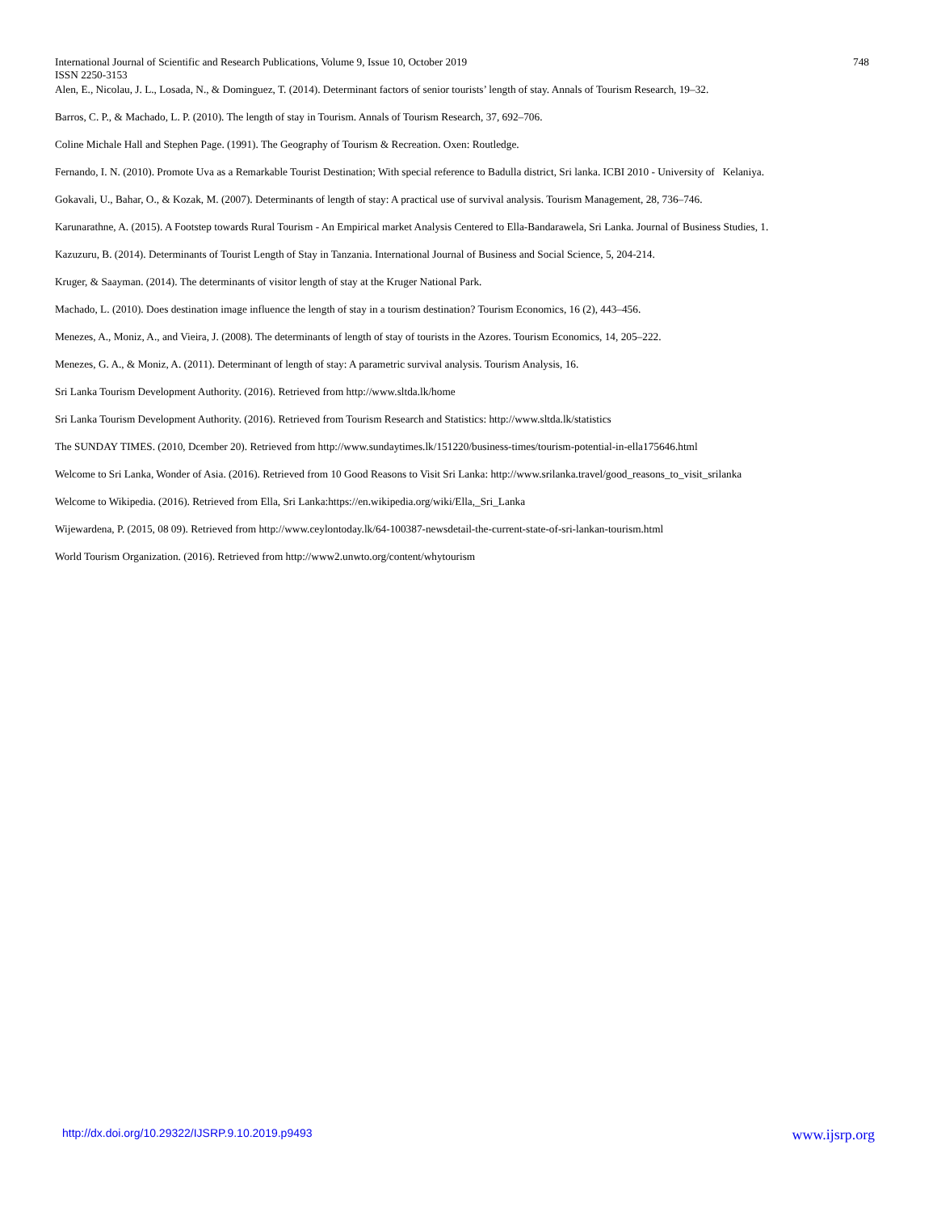748 International Journal of Scientific and Research Publications, Volume 9, Issue 10, October 2019
ISSN 2250-3153
Alen, E., Nicolau, J. L., Losada, N., & Dominguez, T. (2014). Determinant factors of senior tourists’ length of stay. Annals of Tourism Research, 19–32.
Barros, C. P., & Machado, L. P. (2010). The length of stay in Tourism. Annals of Tourism Research, 37, 692–706.
Coline Michale Hall and Stephen Page. (1991). The Geography of Tourism & Recreation. Oxen: Routledge.
Fernando, I. N. (2010). Promote Uva as a Remarkable Tourist Destination; With special reference to Badulla district, Sri lanka. ICBI 2010 - University of Kelaniya.
Gokavali, U., Bahar, O., & Kozak, M. (2007). Determinants of length of stay: A practical use of survival analysis. Tourism Management, 28, 736–746.
Karunarathne, A. (2015). A Footstep towards Rural Tourism - An Empirical market Analysis Centered to Ella-Bandarawela, Sri Lanka. Journal of Business Studies, 1.
Kazuzuru, B. (2014). Determinants of Tourist Length of Stay in Tanzania. International Journal of Business and Social Science, 5, 204-214.
Kruger, & Saayman. (2014). The determinants of visitor length of stay at the Kruger National Park.
Machado, L. (2010). Does destination image influence the length of stay in a tourism destination? Tourism Economics, 16 (2), 443–456.
Menezes, A., Moniz, A., and Vieira, J. (2008). The determinants of length of stay of tourists in the Azores. Tourism Economics, 14, 205–222.
Menezes, G. A., & Moniz, A. (2011). Determinant of length of stay: A parametric survival analysis. Tourism Analysis, 16.
Sri Lanka Tourism Development Authority. (2016). Retrieved from http://www.sltda.lk/home
Sri Lanka Tourism Development Authority. (2016). Retrieved from Tourism Research and Statistics: http://www.sltda.lk/statistics
The SUNDAY TIMES. (2010, Dcember 20). Retrieved from http://www.sundaytimes.lk/151220/business-times/tourism-potential-in-ella175646.html
Welcome to Sri Lanka, Wonder of Asia. (2016). Retrieved from 10 Good Reasons to Visit Sri Lanka: http://www.srilanka.travel/good_reasons_to_visit_srilanka
Welcome to Wikipedia. (2016). Retrieved from Ella, Sri Lanka:https://en.wikipedia.org/wiki/Ella,_Sri_Lanka
Wijewardena, P. (2015, 08 09). Retrieved from http://www.ceylontoday.lk/64-100387-newsdetail-the-current-state-of-sri-lankan-tourism.html
World Tourism Organization. (2016). Retrieved from http://www2.unwto.org/content/whytourism
www.ijsrp.org http://dx.doi.org/10.29322/IJSRP.9.10.2019.p9493